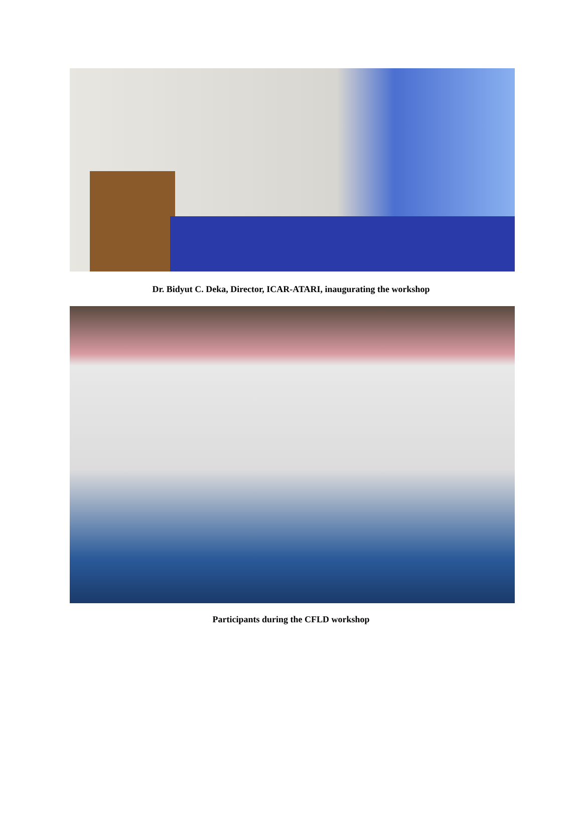Dr. Bidyut C. Deka, Director, ICAR-ATARI, inaugurating the workshop
Participants during the CFLD workshop